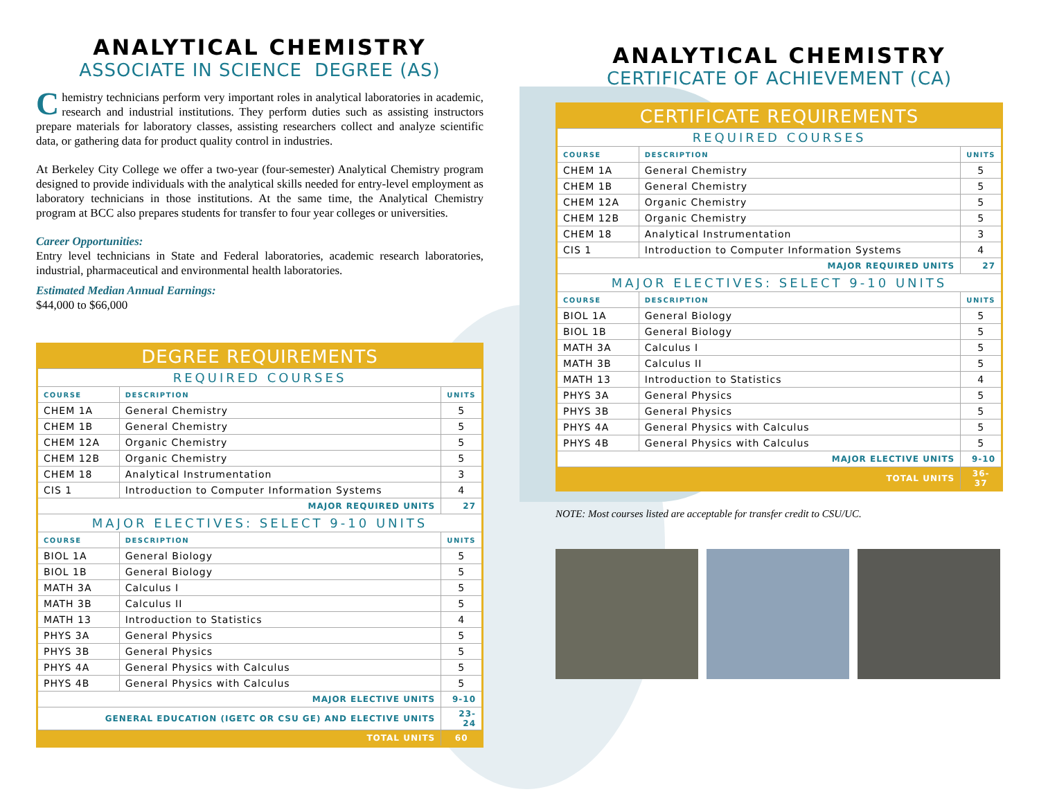ANALYTICAL CHEMISTRY
ASSOCIATE IN SCIENCE DEGREE (AS)
Chemistry technicians perform very important roles in analytical laboratories in academic, research and industrial institutions. They perform duties such as assisting instructors prepare materials for laboratory classes, assisting researchers collect and analyze scientific data, or gathering data for product quality control in industries.
At Berkeley City College we offer a two-year (four-semester) Analytical Chemistry program designed to provide individuals with the analytical skills needed for entry-level employment as laboratory technicians in those institutions. At the same time, the Analytical Chemistry program at BCC also prepares students for transfer to four year colleges or universities.
Career Opportunities:
Entry level technicians in State and Federal laboratories, academic research laboratories, industrial, pharmaceutical and environmental health laboratories.
Estimated Median Annual Earnings:
$44,000 to $66,000
| DEGREE REQUIREMENTS | | |
| --- | --- | --- |
| REQUIRED COURSES | | |
| COURSE | DESCRIPTION | UNITS |
| CHEM 1A | General Chemistry | 5 |
| CHEM 1B | General Chemistry | 5 |
| CHEM 12A | Organic Chemistry | 5 |
| CHEM 12B | Organic Chemistry | 5 |
| CHEM 18 | Analytical Instrumentation | 3 |
| CIS 1 | Introduction to Computer Information Systems | 4 |
| MAJOR REQUIRED UNITS | | 27 |
| MAJOR ELECTIVES: SELECT 9-10 UNITS | | |
| COURSE | DESCRIPTION | UNITS |
| BIOL 1A | General Biology | 5 |
| BIOL 1B | General Biology | 5 |
| MATH 3A | Calculus I | 5 |
| MATH 3B | Calculus II | 5 |
| MATH 13 | Introduction to Statistics | 4 |
| PHYS 3A | General Physics | 5 |
| PHYS 3B | General Physics | 5 |
| PHYS 4A | General Physics with Calculus | 5 |
| PHYS 4B | General Physics with Calculus | 5 |
| MAJOR ELECTIVE UNITS | | 9-10 |
| GENERAL EDUCATION (IGETC OR CSU GE) AND ELECTIVE UNITS | | 23-24 |
| TOTAL UNITS | | 60 |
ANALYTICAL CHEMISTRY
CERTIFICATE OF ACHIEVEMENT (CA)
| CERTIFICATE REQUIREMENTS | | |
| --- | --- | --- |
| REQUIRED COURSES | | |
| COURSE | DESCRIPTION | UNITS |
| CHEM 1A | General Chemistry | 5 |
| CHEM 1B | General Chemistry | 5 |
| CHEM 12A | Organic Chemistry | 5 |
| CHEM 12B | Organic Chemistry | 5 |
| CHEM 18 | Analytical Instrumentation | 3 |
| CIS 1 | Introduction to Computer Information Systems | 4 |
| MAJOR REQUIRED UNITS | | 27 |
| MAJOR ELECTIVES: SELECT 9-10 UNITS | | |
| COURSE | DESCRIPTION | UNITS |
| BIOL 1A | General Biology | 5 |
| BIOL 1B | General Biology | 5 |
| MATH 3A | Calculus I | 5 |
| MATH 3B | Calculus II | 5 |
| MATH 13 | Introduction to Statistics | 4 |
| PHYS 3A | General Physics | 5 |
| PHYS 3B | General Physics | 5 |
| PHYS 4A | General Physics with Calculus | 5 |
| PHYS 4B | General Physics with Calculus | 5 |
| MAJOR ELECTIVE UNITS | | 9-10 |
| TOTAL UNITS | | 36-37 |
NOTE: Most courses listed are acceptable for transfer credit to CSU/UC.